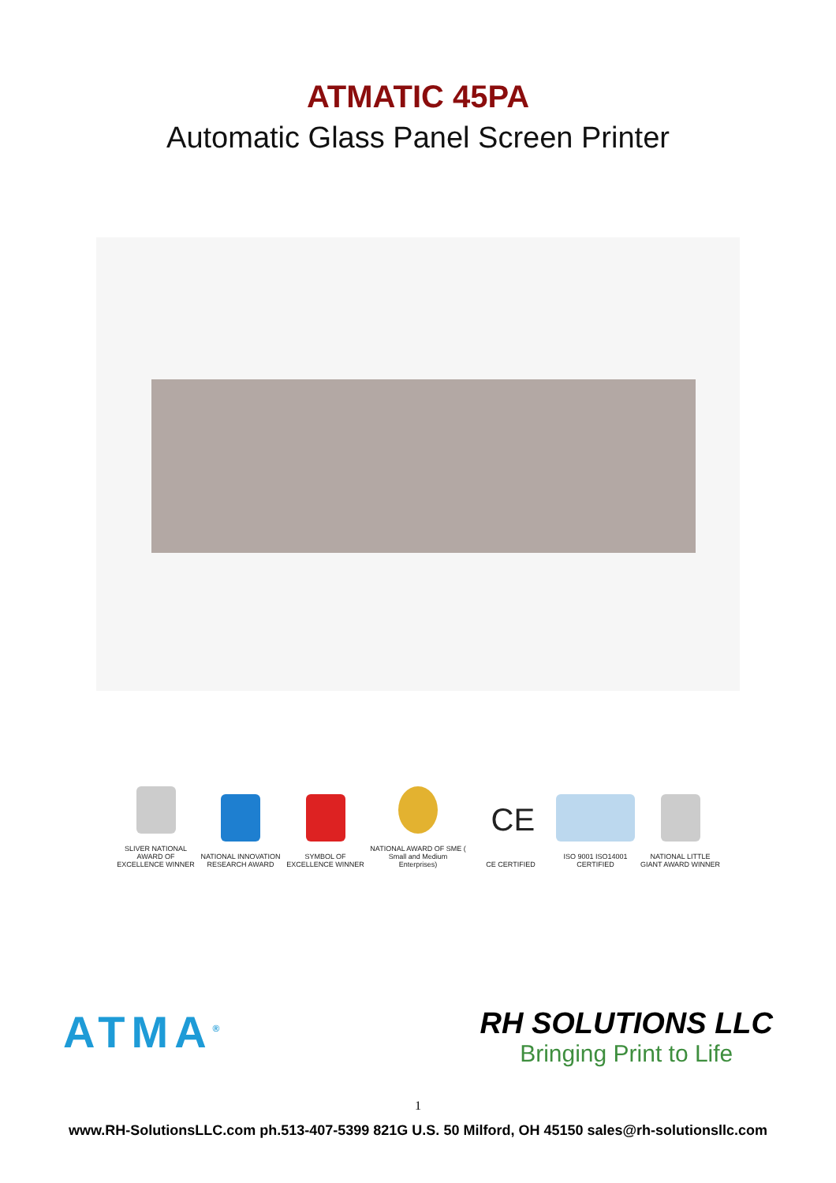ATMATIC 45PA
Automatic Glass Panel Screen Printer
SLIVER NATIONAL AWARD OF EXCELLENCE WINNER
NATIONAL INNOVATION RESEARCH AWARD
SYMBOL OF EXCELLENCE WINNER
NATIONAL AWARD OF SME ( Small and Medium Enterprises)
CE
CE CERTIFIED
ISO 9001 ISO14001 CERTIFIED
NATIONAL LITTLE GIANT AWARD WINNER
ATMA<sup>®</sup>
RH SOLUTIONS LLC
Bringing Print to Life
1
www.RH-SolutionsLLC.com ph.513-407-5399 821G U.S. 50 Milford, OH 45150 sales@rh-solutionsllc.com